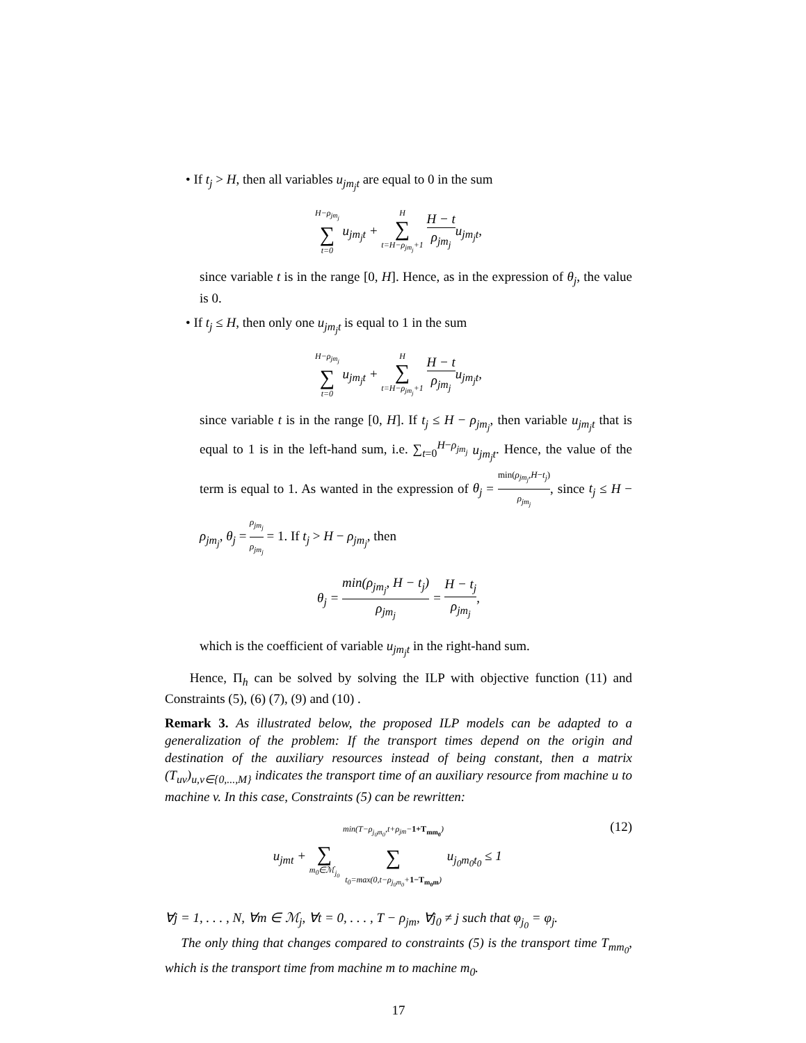• If t<sub>j</sub> > H, then all variables u<sub>jm<sub>j</sub>t</sub> are equal to 0 in the sum
H−ρ<sub>jm<sub>j</sub></sub> ∑ t=0 u<sub>jm<sub>j</sub>t</sub> + H ∑ t=H−ρ<sub>jm<sub>j</sub></sub>+1 H − t ρ<sub>jm<sub>j</sub></sub>u<sub>jm<sub>j</sub>t</sub>,
since variable t is in the range [0, H]. Hence, as in the expression of θ<sub>j</sub>, the value is 0.
• If t<sub>j</sub> ≤ H, then only one u<sub>jm<sub>j</sub>t</sub> is equal to 1 in the sum
H−ρ<sub>jm<sub>j</sub></sub> ∑ t=0 u<sub>jm<sub>j</sub>t</sub> + H ∑ t=H−ρ<sub>jm<sub>j</sub></sub>+1 H − t ρ<sub>jm<sub>j</sub></sub>u<sub>jm<sub>j</sub>t</sub>,
since variable t is in the range [0, H]. If t<sub>j</sub> ≤ H − ρ<sub>jm<sub>j</sub></sub>, then variable u<sub>jm<sub>j</sub>t</sub> that is equal to 1 is in the left-hand sum, i.e. ∑<sub>t=0</sub><sup>H−ρ<sub>jm<sub>j</sub></sub></sup> u<sub>jm<sub>j</sub>t</sub>. Hence, the value of the term is equal to 1. As wanted in the expression of θ<sub>j</sub> = min(ρ<sub>jm<sub>j</sub></sub>,H−t<sub>j</sub>) ρ<sub>jm<sub>j</sub></sub>, since t<sub>j</sub> ≤ H − ρ<sub>jm<sub>j</sub></sub>, θ<sub>j</sub> = ρ<sub>jm<sub>j</sub></sub> ρ<sub>jm<sub>j</sub></sub> = 1. If t<sub>j</sub> > H − ρ<sub>jm<sub>j</sub></sub>, then
θ<sub>j</sub> = min(ρ<sub>jm<sub>j</sub></sub>, H − t<sub>j</sub>) ρ<sub>jm<sub>j</sub></sub> = H − t<sub>j</sub> ρ<sub>jm<sub>j</sub></sub>,
which is the coefficient of variable u<sub>jm<sub>j</sub>t</sub> in the right-hand sum.
Hence, Π<sub>h</sub> can be solved by solving the ILP with objective function (11) and Constraints (5), (6) (7), (9) and (10) .
Remark 3. As illustrated below, the proposed ILP models can be adapted to a generalization of the problem: If the transport times depend on the origin and destination of the auxiliary resources instead of being constant, then a matrix (T<sub>uv</sub>)<sub>u,v∈{0,...,M}</sub> indicates the transport time of an auxiliary resource from machine u to machine v. In this case, Constraints (5) can be rewritten:
(12) u<sub>jmt</sub> + ∑ m<sub>0</sub>∈ℳ<sub>j<sub>0</sub></sub> min(T−ρ<sub>j<sub>0</sub>m<sub>0</sub></sub>,t+ρ<sub>jm</sub>−1+T<sub>mm<sub>0</sub></sub>) ∑ t<sub>0</sub>=max(0,t−ρ<sub>j<sub>0</sub>m<sub>0</sub></sub>+1−T<sub>m<sub>0</sub>m</sub>) u<sub>j<sub>0</sub>m<sub>0</sub>t<sub>0</sub></sub> ≤ 1
∀j = 1, . . . , N, ∀m ∈ ℳ<sub>j</sub>, ∀t = 0, . . . , T − ρ<sub>jm</sub>, ∀j<sub>0</sub> ≠ j such that φ<sub>j<sub>0</sub></sub> = φ<sub>j</sub>.
The only thing that changes compared to constraints (5) is the transport time T<sub>mm<sub>0</sub></sub>, which is the transport time from machine m to machine m<sub>0</sub>.
17